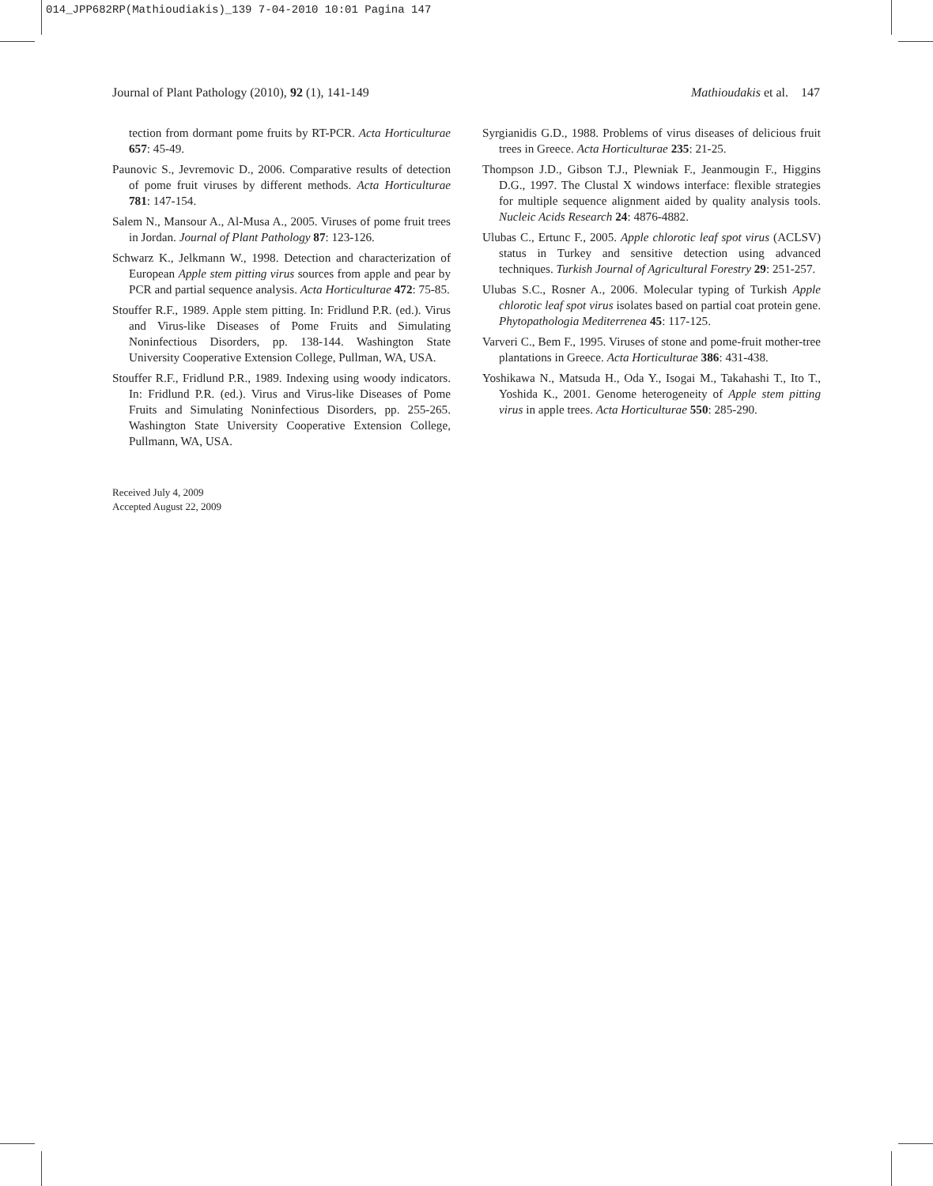014_JPP682RP(Mathioudiakis)_139 7-04-2010 10:01 Pagina 147
Journal of Plant Pathology (2010), 92 (1), 141-149 Mathioudakis et al. 147
tection from dormant pome fruits by RT-PCR. Acta Horticulturae 657: 45-49.
Paunovic S., Jevremovic D., 2006. Comparative results of detection of pome fruit viruses by different methods. Acta Horticulturae 781: 147-154.
Salem N., Mansour A., Al-Musa A., 2005. Viruses of pome fruit trees in Jordan. Journal of Plant Pathology 87: 123-126.
Schwarz K., Jelkmann W., 1998. Detection and characterization of European Apple stem pitting virus sources from apple and pear by PCR and partial sequence analysis. Acta Horticulturae 472: 75-85.
Stouffer R.F., 1989. Apple stem pitting. In: Fridlund P.R. (ed.). Virus and Virus-like Diseases of Pome Fruits and Simulating Noninfectious Disorders, pp. 138-144. Washington State University Cooperative Extension College, Pullman, WA, USA.
Stouffer R.F., Fridlund P.R., 1989. Indexing using woody indicators. In: Fridlund P.R. (ed.). Virus and Virus-like Diseases of Pome Fruits and Simulating Noninfectious Disorders, pp. 255-265. Washington State University Cooperative Extension College, Pullmann, WA, USA.
Received July 4, 2009
Accepted August 22, 2009
Syrgianidis G.D., 1988. Problems of virus diseases of delicious fruit trees in Greece. Acta Horticulturae 235: 21-25.
Thompson J.D., Gibson T.J., Plewniak F., Jeanmougin F., Higgins D.G., 1997. The Clustal X windows interface: flexible strategies for multiple sequence alignment aided by quality analysis tools. Nucleic Acids Research 24: 4876-4882.
Ulubas C., Ertunc F., 2005. Apple chlorotic leaf spot virus (ACLSV) status in Turkey and sensitive detection using advanced techniques. Turkish Journal of Agricultural Forestry 29: 251-257.
Ulubas S.C., Rosner A., 2006. Molecular typing of Turkish Apple chlorotic leaf spot virus isolates based on partial coat protein gene. Phytopathologia Mediterrenea 45: 117-125.
Varveri C., Bem F., 1995. Viruses of stone and pome-fruit mother-tree plantations in Greece. Acta Horticulturae 386: 431-438.
Yoshikawa N., Matsuda H., Oda Y., Isogai M., Takahashi T., Ito T., Yoshida K., 2001. Genome heterogeneity of Apple stem pitting virus in apple trees. Acta Horticulturae 550: 285-290.